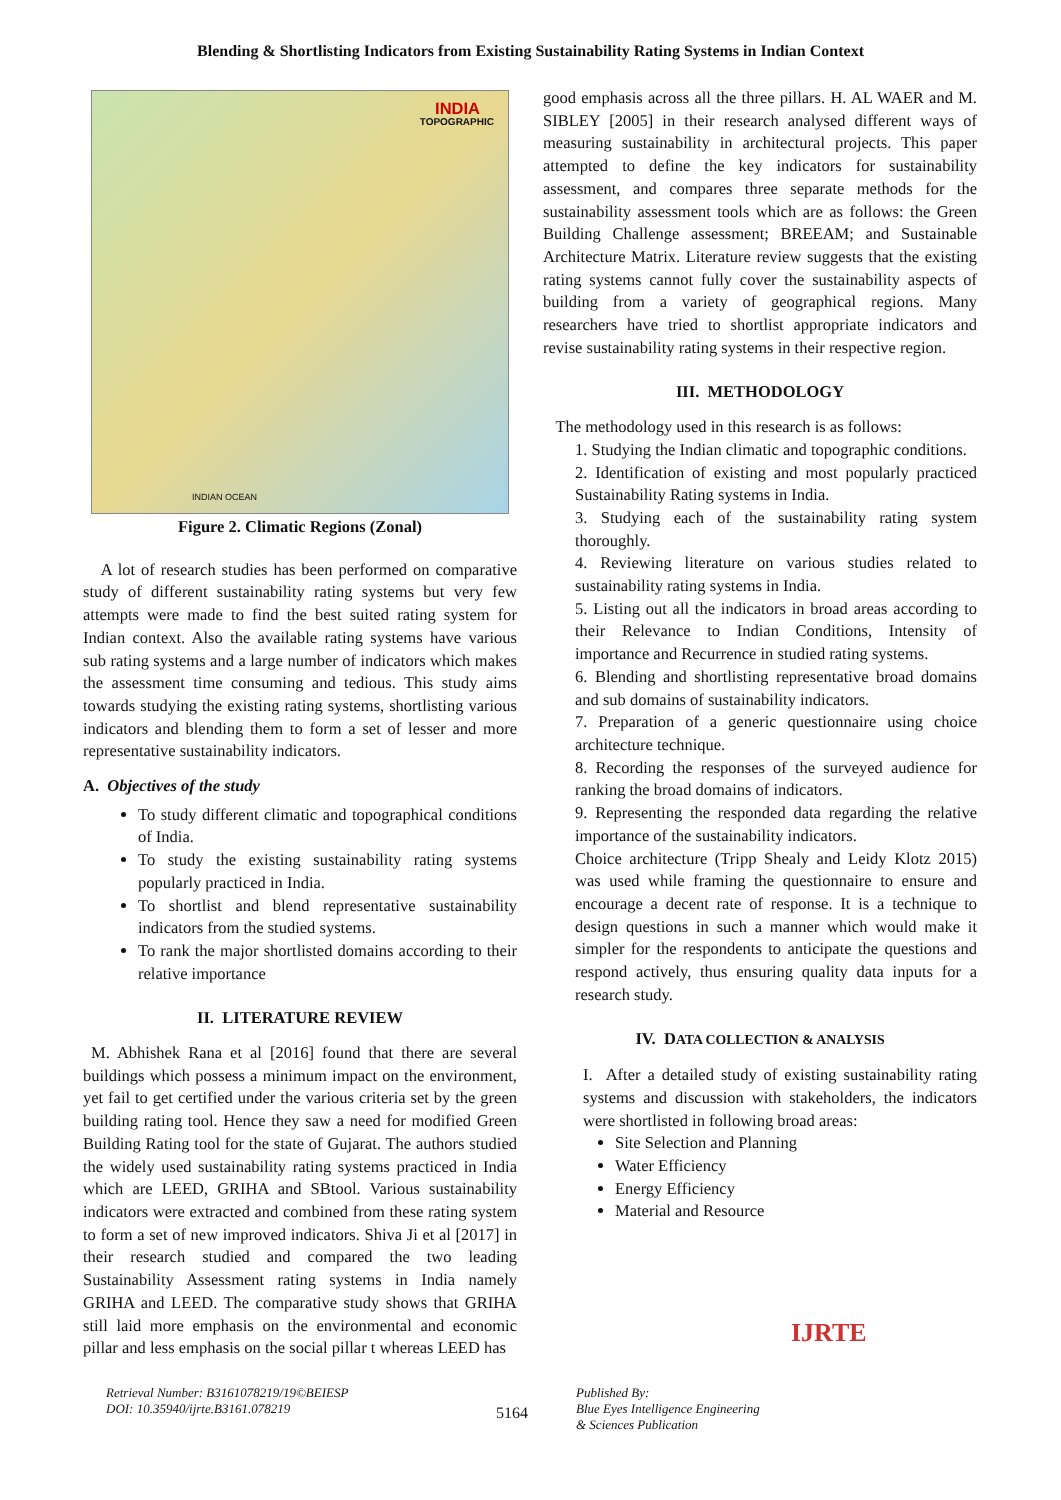Blending & Shortlisting Indicators from Existing Sustainability Rating Systems in Indian Context
INDIA
TOPOGRAPHIC
INDIAN OCEAN
Figure 2. Climatic Regions (Zonal)
A lot of research studies has been performed on comparative study of different sustainability rating systems but very few attempts were made to find the best suited rating system for Indian context. Also the available rating systems have various sub rating systems and a large number of indicators which makes the assessment time consuming and tedious. This study aims towards studying the existing rating systems, shortlisting various indicators and blending them to form a set of lesser and more representative sustainability indicators.
A. Objectives of the study
To study different climatic and topographical conditions of India.
To study the existing sustainability rating systems popularly practiced in India.
To shortlist and blend representative sustainability indicators from the studied systems.
To rank the major shortlisted domains according to their relative importance
II. LITERATURE REVIEW
M. Abhishek Rana et al [2016] found that there are several buildings which possess a minimum impact on the environment, yet fail to get certified under the various criteria set by the green building rating tool. Hence they saw a need for modified Green Building Rating tool for the state of Gujarat. The authors studied the widely used sustainability rating systems practiced in India which are LEED, GRIHA and SBtool. Various sustainability indicators were extracted and combined from these rating system to form a set of new improved indicators. Shiva Ji et al [2017] in their research studied and compared the two leading Sustainability Assessment rating systems in India namely GRIHA and LEED. The comparative study shows that GRIHA still laid more emphasis on the environmental and economic pillar and less emphasis on the social pillar t whereas LEED has
good emphasis across all the three pillars. H. AL WAER and M. SIBLEY [2005] in their research analysed different ways of measuring sustainability in architectural projects. This paper attempted to define the key indicators for sustainability assessment, and compares three separate methods for the sustainability assessment tools which are as follows: the Green Building Challenge assessment; BREEAM; and Sustainable Architecture Matrix. Literature review suggests that the existing rating systems cannot fully cover the sustainability aspects of building from a variety of geographical regions. Many researchers have tried to shortlist appropriate indicators and revise sustainability rating systems in their respective region.
III. METHODOLOGY
The methodology used in this research is as follows:
1. Studying the Indian climatic and topographic conditions.
2. Identification of existing and most popularly practiced Sustainability Rating systems in India.
3. Studying each of the sustainability rating system thoroughly.
4. Reviewing literature on various studies related to sustainability rating systems in India.
5. Listing out all the indicators in broad areas according to their Relevance to Indian Conditions, Intensity of importance and Recurrence in studied rating systems.
6. Blending and shortlisting representative broad domains and sub domains of sustainability indicators.
7. Preparation of a generic questionnaire using choice architecture technique.
8. Recording the responses of the surveyed audience for ranking the broad domains of indicators.
9. Representing the responded data regarding the relative importance of the sustainability indicators.
Choice architecture (Tripp Shealy and Leidy Klotz 2015) was used while framing the questionnaire to ensure and encourage a decent rate of response. It is a technique to design questions in such a manner which would make it simpler for the respondents to anticipate the questions and respond actively, thus ensuring quality data inputs for a research study.
IV. DATA COLLECTION & ANALYSIS
I. After a detailed study of existing sustainability rating systems and discussion with stakeholders, the indicators were shortlisted in following broad areas:
Site Selection and Planning
Water Efficiency
Energy Efficiency
Material and Resource
Retrieval Number: B3161078219/19©BEIESP
DOI: 10.35940/ijrte.B3161.078219
5164
Published By:
Blue Eyes Intelligence Engineering
& Sciences Publication
IJRTE